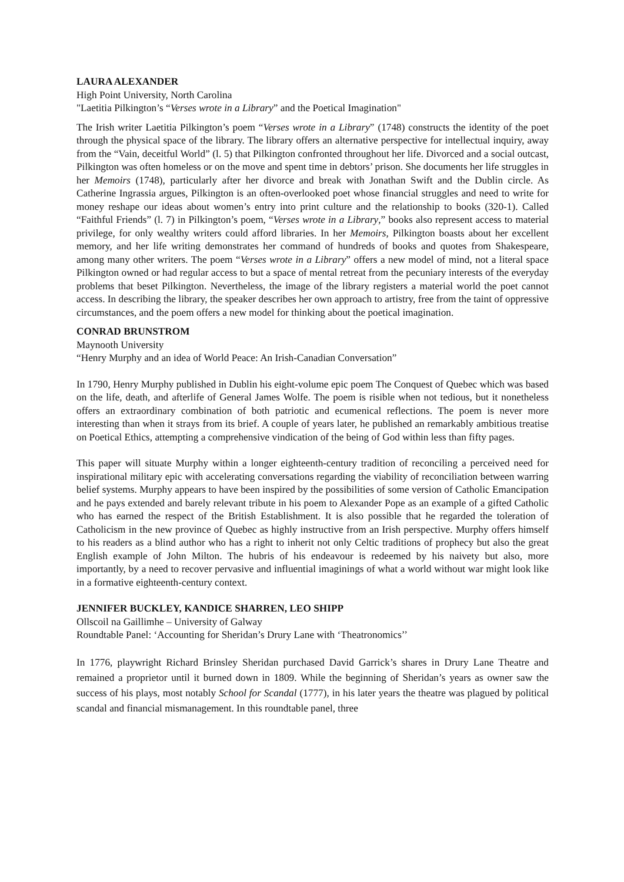LAURA ALEXANDER
High Point University, North Carolina
"Laetitia Pilkington’s “Verses wrote in a Library” and the Poetical Imagination"
The Irish writer Laetitia Pilkington’s poem “Verses wrote in a Library” (1748) constructs the identity of the poet through the physical space of the library. The library offers an alternative perspective for intellectual inquiry, away from the “Vain, deceitful World” (l. 5) that Pilkington confronted throughout her life. Divorced and a social outcast, Pilkington was often homeless or on the move and spent time in debtors’ prison. She documents her life struggles in her Memoirs (1748), particularly after her divorce and break with Jonathan Swift and the Dublin circle. As Catherine Ingrassia argues, Pilkington is an often-overlooked poet whose financial struggles and need to write for money reshape our ideas about women’s entry into print culture and the relationship to books (320-1). Called “Faithful Friends” (l. 7) in Pilkington’s poem, “Verses wrote in a Library,” books also represent access to material privilege, for only wealthy writers could afford libraries. In her Memoirs, Pilkington boasts about her excellent memory, and her life writing demonstrates her command of hundreds of books and quotes from Shakespeare, among many other writers. The poem “Verses wrote in a Library” offers a new model of mind, not a literal space Pilkington owned or had regular access to but a space of mental retreat from the pecuniary interests of the everyday problems that beset Pilkington. Nevertheless, the image of the library registers a material world the poet cannot access. In describing the library, the speaker describes her own approach to artistry, free from the taint of oppressive circumstances, and the poem offers a new model for thinking about the poetical imagination.
CONRAD BRUNSTROM
Maynooth University
“Henry Murphy and an idea of World Peace: An Irish-Canadian Conversation”
In 1790, Henry Murphy published in Dublin his eight-volume epic poem The Conquest of Quebec which was based on the life, death, and afterlife of General James Wolfe. The poem is risible when not tedious, but it nonetheless offers an extraordinary combination of both patriotic and ecumenical reflections. The poem is never more interesting than when it strays from its brief. A couple of years later, he published an remarkably ambitious treatise on Poetical Ethics, attempting a comprehensive vindication of the being of God within less than fifty pages.
This paper will situate Murphy within a longer eighteenth-century tradition of reconciling a perceived need for inspirational military epic with accelerating conversations regarding the viability of reconciliation between warring belief systems. Murphy appears to have been inspired by the possibilities of some version of Catholic Emancipation and he pays extended and barely relevant tribute in his poem to Alexander Pope as an example of a gifted Catholic who has earned the respect of the British Establishment. It is also possible that he regarded the toleration of Catholicism in the new province of Quebec as highly instructive from an Irish perspective. Murphy offers himself to his readers as a blind author who has a right to inherit not only Celtic traditions of prophecy but also the great English example of John Milton. The hubris of his endeavour is redeemed by his naivety but also, more importantly, by a need to recover pervasive and influential imaginings of what a world without war might look like in a formative eighteenth-century context.
JENNIFER BUCKLEY, KANDICE SHARREN, LEO SHIPP
Ollscoil na Gaillimhe – University of Galway
Roundtable Panel: ‘Accounting for Sheridan’s Drury Lane with ‘Theatronomics’’
In 1776, playwright Richard Brinsley Sheridan purchased David Garrick’s shares in Drury Lane Theatre and remained a proprietor until it burned down in 1809. While the beginning of Sheridan’s years as owner saw the success of his plays, most notably School for Scandal (1777), in his later years the theatre was plagued by political scandal and financial mismanagement. In this roundtable panel, three